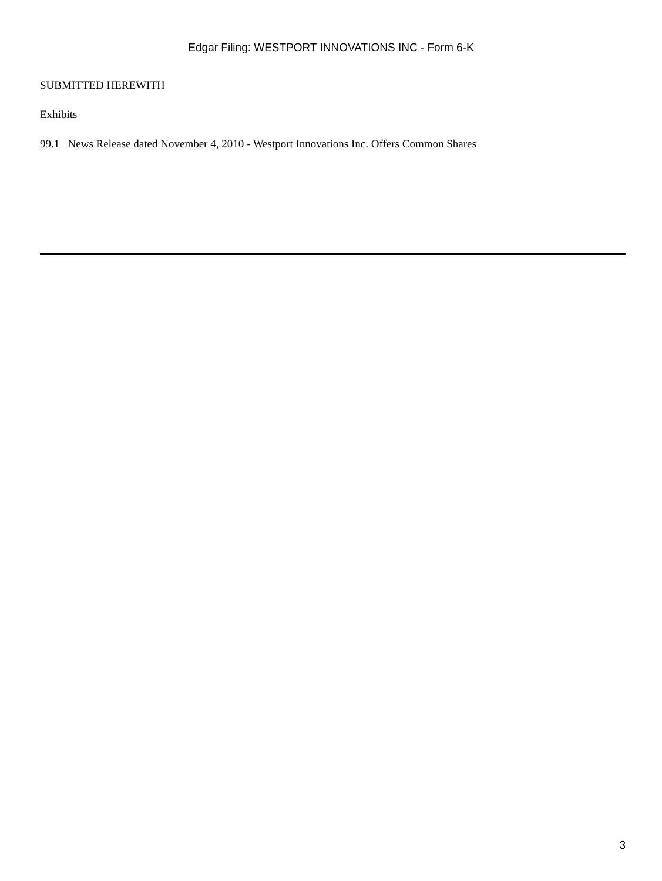Edgar Filing: WESTPORT INNOVATIONS INC - Form 6-K
SUBMITTED HEREWITH
Exhibits
99.1 News Release dated November 4, 2010 - Westport Innovations Inc. Offers Common Shares
3